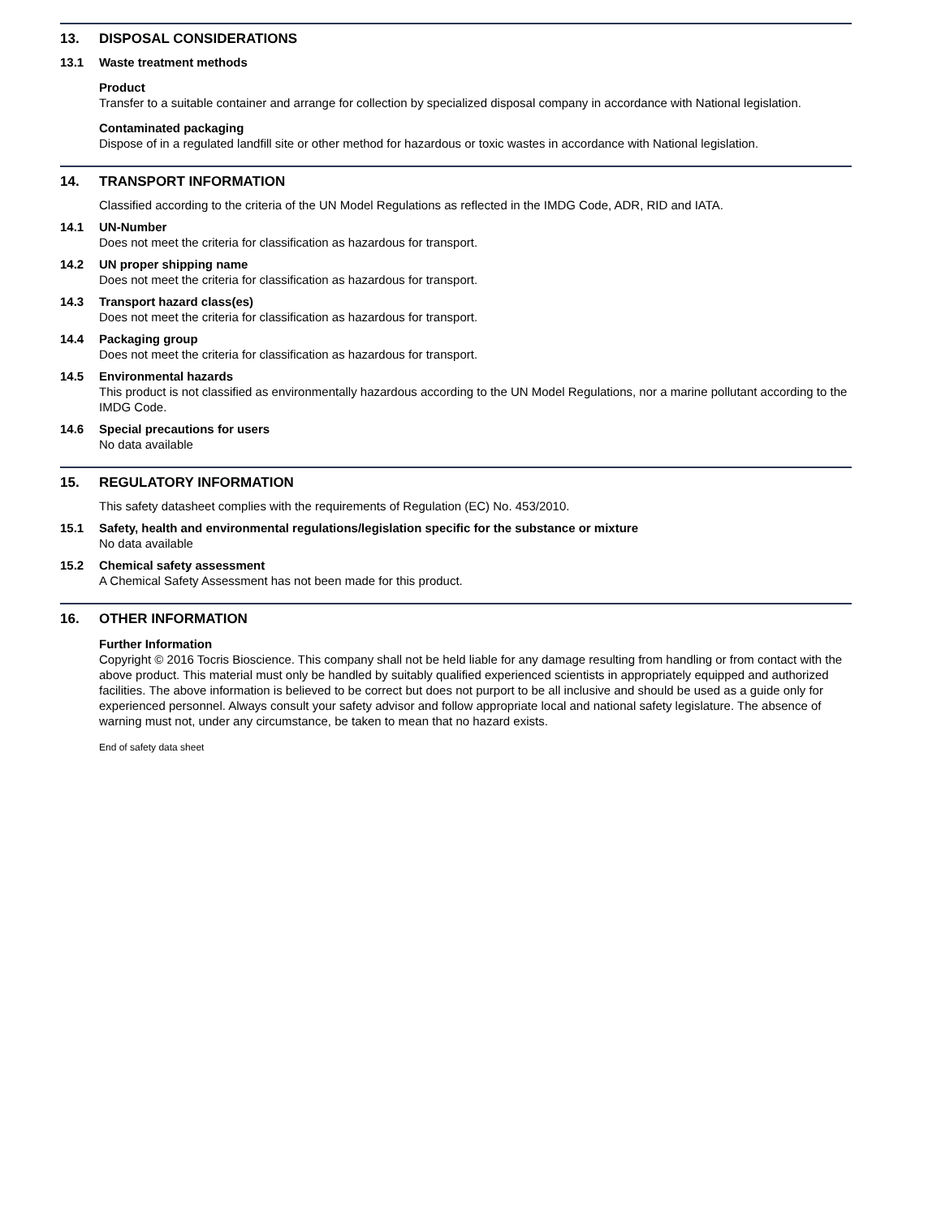13. DISPOSAL CONSIDERATIONS
13.1 Waste treatment methods
Product
Transfer to a suitable container and arrange for collection by specialized disposal company in accordance with National legislation.
Contaminated packaging
Dispose of in a regulated landfill site or other method for hazardous or toxic wastes in accordance with National legislation.
14. TRANSPORT INFORMATION
Classified according to the criteria of the UN Model Regulations as reflected in the IMDG Code, ADR, RID and IATA.
14.1 UN-Number
Does not meet the criteria for classification as hazardous for transport.
14.2 UN proper shipping name
Does not meet the criteria for classification as hazardous for transport.
14.3 Transport hazard class(es)
Does not meet the criteria for classification as hazardous for transport.
14.4 Packaging group
Does not meet the criteria for classification as hazardous for transport.
14.5 Environmental hazards
This product is not classified as environmentally hazardous according to the UN Model Regulations, nor a marine pollutant according to the IMDG Code.
14.6 Special precautions for users
No data available
15. REGULATORY INFORMATION
This safety datasheet complies with the requirements of Regulation (EC) No. 453/2010.
15.1 Safety, health and environmental regulations/legislation specific for the substance or mixture
No data available
15.2 Chemical safety assessment
A Chemical Safety Assessment has not been made for this product.
16. OTHER INFORMATION
Further Information
Copyright © 2016 Tocris Bioscience. This company shall not be held liable for any damage resulting from handling or from contact with the above product. This material must only be handled by suitably qualified experienced scientists in appropriately equipped and authorized facilities. The above information is believed to be correct but does not purport to be all inclusive and should be used as a guide only for experienced personnel. Always consult your safety advisor and follow appropriate local and national safety legislature. The absence of warning must not, under any circumstance, be taken to mean that no hazard exists.
End of safety data sheet